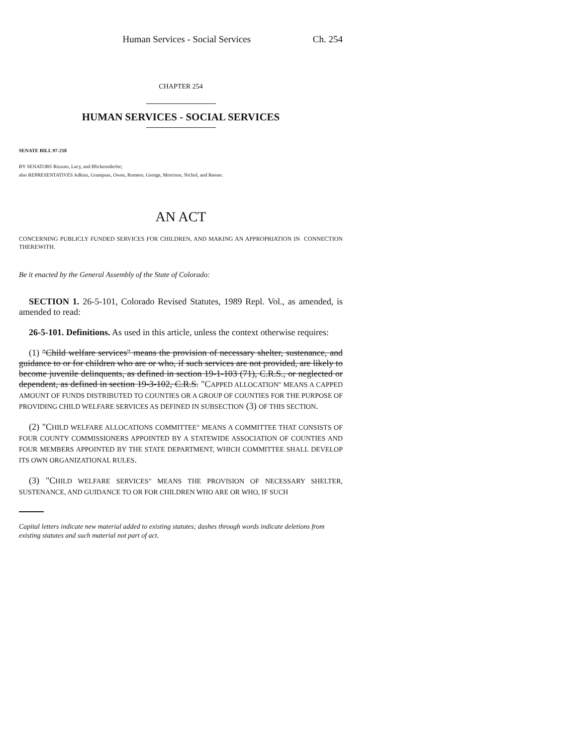Human Services - Social Services Ch. 254
CHAPTER 254
HUMAN SERVICES - SOCIAL SERVICES
SENATE BILL 97-218
BY SENATORS Rizzuto, Lacy, and Blickensderfer;
also REPRESENTATIVES Adkins, Grampsas, Owen, Romero, George, Morrison, Nichol, and Reeser.
AN ACT
CONCERNING PUBLICLY FUNDED SERVICES FOR CHILDREN, AND MAKING AN APPROPRIATION IN CONNECTION THEREWITH.
Be it enacted by the General Assembly of the State of Colorado:
SECTION 1. 26-5-101, Colorado Revised Statutes, 1989 Repl. Vol., as amended, is amended to read:
26-5-101. Definitions. As used in this article, unless the context otherwise requires:
(1) "Child welfare services" means the provision of necessary shelter, sustenance, and guidance to or for children who are or who, if such services are not provided, are likely to become juvenile delinquents, as defined in section 19-1-103 (71), C.R.S., or neglected or dependent, as defined in section 19-3-102, C.R.S. "CAPPED ALLOCATION" MEANS A CAPPED AMOUNT OF FUNDS DISTRIBUTED TO COUNTIES OR A GROUP OF COUNTIES FOR THE PURPOSE OF PROVIDING CHILD WELFARE SERVICES AS DEFINED IN SUBSECTION (3) OF THIS SECTION.
(2) "CHILD WELFARE ALLOCATIONS COMMITTEE" MEANS A COMMITTEE THAT CONSISTS OF FOUR COUNTY COMMISSIONERS APPOINTED BY A STATEWIDE ASSOCIATION OF COUNTIES AND FOUR MEMBERS APPOINTED BY THE STATE DEPARTMENT, WHICH COMMITTEE SHALL DEVELOP ITS OWN ORGANIZATIONAL RULES.
(3) "CHILD WELFARE SERVICES" MEANS THE PROVISION OF NECESSARY SHELTER, SUSTENANCE, AND GUIDANCE TO OR FOR CHILDREN WHO ARE OR WHO, IF SUCH
Capital letters indicate new material added to existing statutes; dashes through words indicate deletions from existing statutes and such material not part of act.